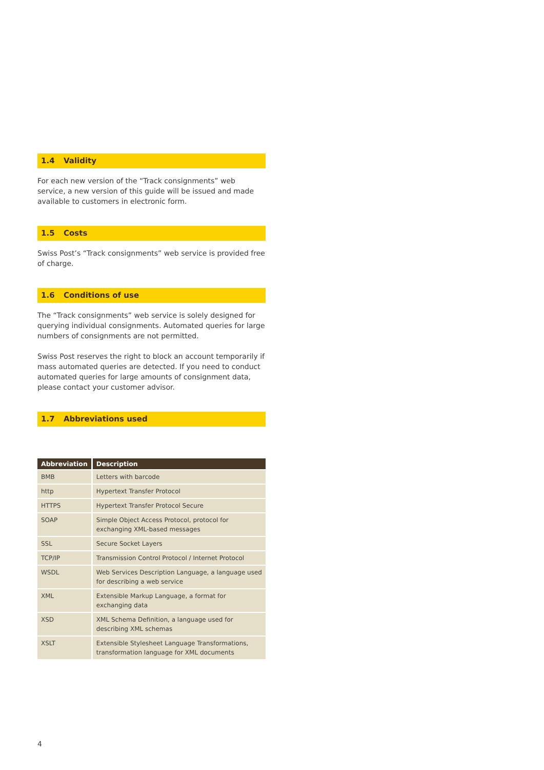1.4 Validity
For each new version of the “Track consignments” web service, a new version of this guide will be issued and made available to customers in electronic form.
1.5 Costs
Swiss Post’s “Track consignments” web service is provided free of charge.
1.6 Conditions of use
The “Track consignments” web service is solely designed for querying individual consignments. Automated queries for large numbers of consignments are not permitted.
Swiss Post reserves the right to block an account temporarily if mass automated queries are detected. If you need to conduct automated queries for large amounts of consignment data, please contact your customer advisor.
1.7 Abbreviations used
| Abbreviation | Description |
| --- | --- |
| BMB | Letters with barcode |
| http | Hypertext Transfer Protocol |
| HTTPS | Hypertext Transfer Protocol Secure |
| SOAP | Simple Object Access Protocol, protocol for exchanging XML-based messages |
| SSL | Secure Socket Layers |
| TCP/IP | Transmission Control Protocol / Internet Protocol |
| WSDL | Web Services Description Language, a language used for describing a web service |
| XML | Extensible Markup Language, a format for exchanging data |
| XSD | XML Schema Definition, a language used for describing XML schemas |
| XSLT | Extensible Stylesheet Language Transformations, transformation language for XML documents |
4